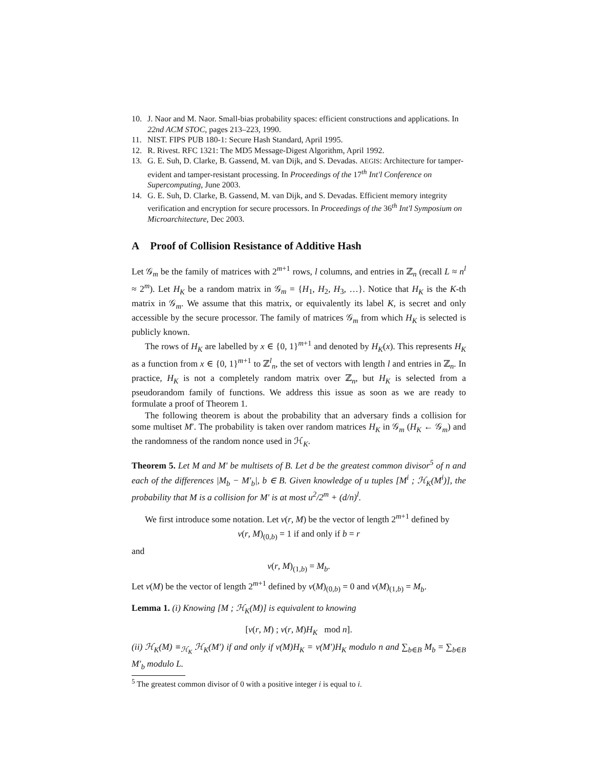10. J. Naor and M. Naor. Small-bias probability spaces: efficient constructions and applications. In 22nd ACM STOC, pages 213–223, 1990.
11. NIST. FIPS PUB 180-1: Secure Hash Standard, April 1995.
12. R. Rivest. RFC 1321: The MD5 Message-Digest Algorithm, April 1992.
13. G. E. Suh, D. Clarke, B. Gassend, M. van Dijk, and S. Devadas. AEGIS: Architecture for tamper-evident and tamper-resistant processing. In Proceedings of the 17<sup>th</sup> Int'l Conference on Supercomputing, June 2003.
14. G. E. Suh, D. Clarke, B. Gassend, M. van Dijk, and S. Devadas. Efficient memory integrity verification and encryption for secure processors. In Proceedings of the 36<sup>th</sup> Int'l Symposium on Microarchitecture, Dec 2003.
A Proof of Collision Resistance of Additive Hash
Let 𝒢<sub>m</sub> be the family of matrices with 2<sup>m+1</sup> rows, l columns, and entries in ℤ<sub>n</sub> (recall L ≈ n<sup>l</sup> ≈ 2<sup>m</sup>). Let H<sub>K</sub> be a random matrix in 𝒢<sub>m</sub> = {H<sub>1</sub>, H<sub>2</sub>, H<sub>3</sub>, …}. Notice that H<sub>K</sub> is the K-th matrix in 𝒢<sub>m</sub>. We assume that this matrix, or equivalently its label K, is secret and only accessible by the secure processor. The family of matrices 𝒢<sub>m</sub> from which H<sub>K</sub> is selected is publicly known.
The rows of H<sub>K</sub> are labelled by x ∈ {0, 1}<sup>m+1</sup> and denoted by H<sub>K</sub>(x). This represents H<sub>K</sub> as a function from x ∈ {0, 1}<sup>m+1</sup> to ℤ<sup>l</sup><sub>n</sub>, the set of vectors with length l and entries in ℤ<sub>n</sub>. In practice, H<sub>K</sub> is not a completely random matrix over ℤ<sub>n</sub>, but H<sub>K</sub> is selected from a pseudorandom family of functions. We address this issue as soon as we are ready to formulate a proof of Theorem 1.
The following theorem is about the probability that an adversary finds a collision for some multiset M′. The probability is taken over random matrices H<sub>K</sub> in 𝒢<sub>m</sub> (H<sub>K</sub> ← 𝒢<sub>m</sub>) and the randomness of the random nonce used in ℋ<sub>K</sub>.
Theorem 5. Let M and M′ be multisets of B. Let d be the greatest common divisor<sup>5</sup> of n and each of the differences |M<sub>b</sub> − M′<sub>b</sub>|, b ∈ B. Given knowledge of u tuples [M<sup>i</sup> ; ℋ<sub>K</sub>(M<sup>i</sup>)], the probability that M is a collision for M′ is at most u<sup>2</sup>/2<sup>m</sup> + (d/n)<sup>l</sup>.
We first introduce some notation. Let v(r, M) be the vector of length 2<sup>m+1</sup> defined by
v(r, M)<sub>(0,b)</sub> = 1 if and only if b = r
and
v(r, M)<sub>(1,b)</sub> = M<sub>b</sub>.
Let v(M) be the vector of length 2<sup>m+1</sup> defined by v(M)<sub>(0,b)</sub> = 0 and v(M)<sub>(1,b)</sub> = M<sub>b</sub>.
Lemma 1. (i) Knowing [M ; ℋ<sub>K</sub>(M)] is equivalent to knowing
[v(r, M) ; v(r, M)H<sub>K</sub> mod n].
(ii) ℋ<sub>K</sub>(M) ≡<sub>ℋ<sub>K</sub></sub> ℋ<sub>K</sub>(M′) if and only if v(M)H<sub>K</sub> = v(M′)H<sub>K</sub> modulo n and ∑<sub>b∈B</sub> M<sub>b</sub> = ∑<sub>b∈B</sub> M′<sub>b</sub> modulo L.
<sup>5</sup> The greatest common divisor of 0 with a positive integer i is equal to i.